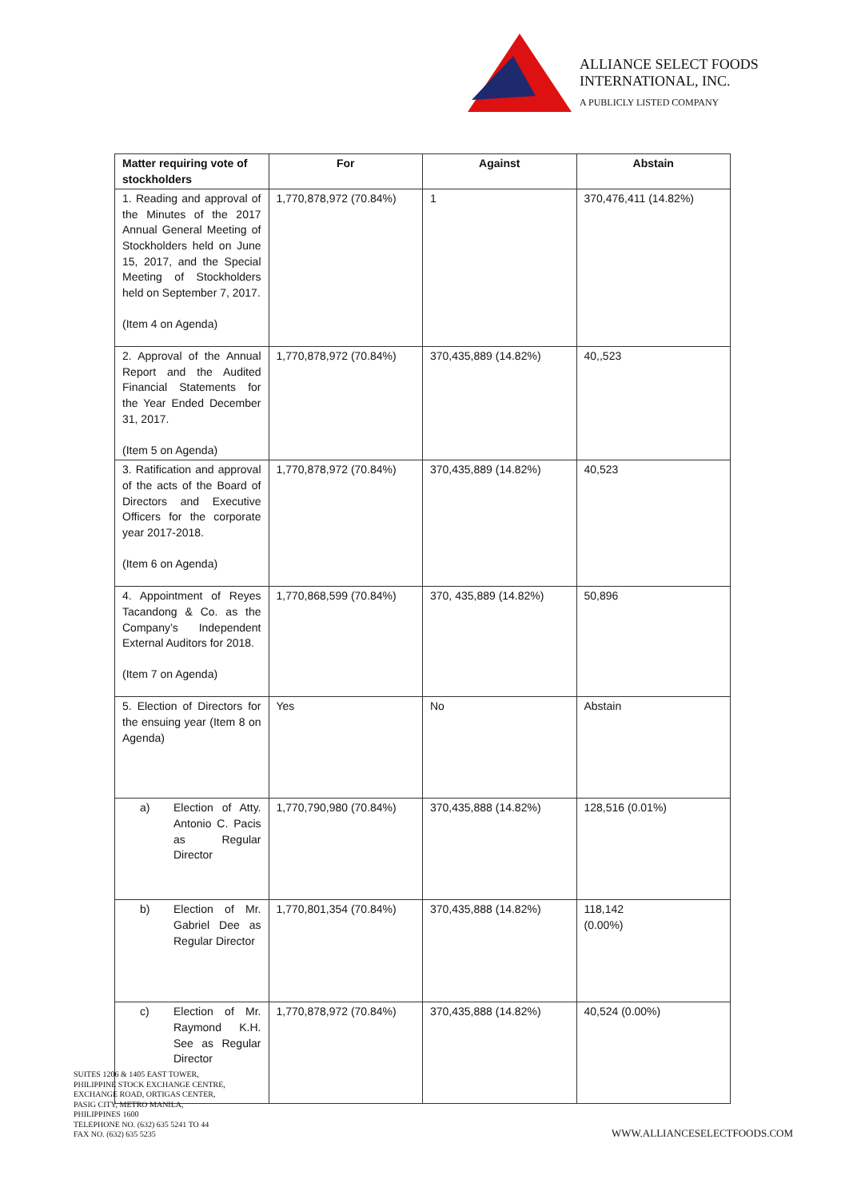ALLIANCE SELECT FOODS
INTERNATIONAL, INC.
A PUBLICLY LISTED COMPANY
| Matter requiring vote of stockholders | For | Against | Abstain |
| --- | --- | --- | --- |
| 1. Reading and approval of the Minutes of the 2017 Annual General Meeting of Stockholders held on June 15, 2017, and the Special Meeting of Stockholders held on September 7, 2017. (Item 4 on Agenda) | 1,770,878,972 (70.84%) | 1 | 370,476,411 (14.82%) |
| 2. Approval of the Annual Report and the Audited Financial Statements for the Year Ended December 31, 2017. (Item 5 on Agenda) | 1,770,878,972 (70.84%) | 370,435,889 (14.82%) | 40,,523 |
| 3. Ratification and approval of the acts of the Board of Directors and Executive Officers for the corporate year 2017-2018. (Item 6 on Agenda) | 1,770,878,972 (70.84%) | 370,435,889 (14.82%) | 40,523 |
| 4. Appointment of Reyes Tacandong & Co. as the Company’s Independent External Auditors for 2018. (Item 7 on Agenda) | 1,770,868,599 (70.84%) | 370, 435,889 (14.82%) | 50,896 |
| 5. Election of Directors for the ensuing year (Item 8 on Agenda) | Yes | No | Abstain |
| a) Election of Atty. Antonio C. Pacis as Regular Director | 1,770,790,980 (70.84%) | 370,435,888 (14.82%) | 128,516 (0.01%) |
| b) Election of Mr. Gabriel Dee as Regular Director | 1,770,801,354 (70.84%) | 370,435,888 (14.82%) | 118,142 (0.00%) |
| c) Election of Mr. Raymond K.H. See as Regular Director | 1,770,878,972 (70.84%) | 370,435,888 (14.82%) | 40,524 (0.00%) |
SUITES 1206 & 1405 EAST TOWER,
PHILIPPINE STOCK EXCHANGE CENTRE,
EXCHANGE ROAD, ORTIGAS CENTER,
PASIG CITY, METRO MANILA,
PHILIPPINES 1600
TELEPHONE NO. (632) 635 5241 TO 44
FAX NO. (632) 635 5235
WWW.ALLIANCESELECTFOODS.COM